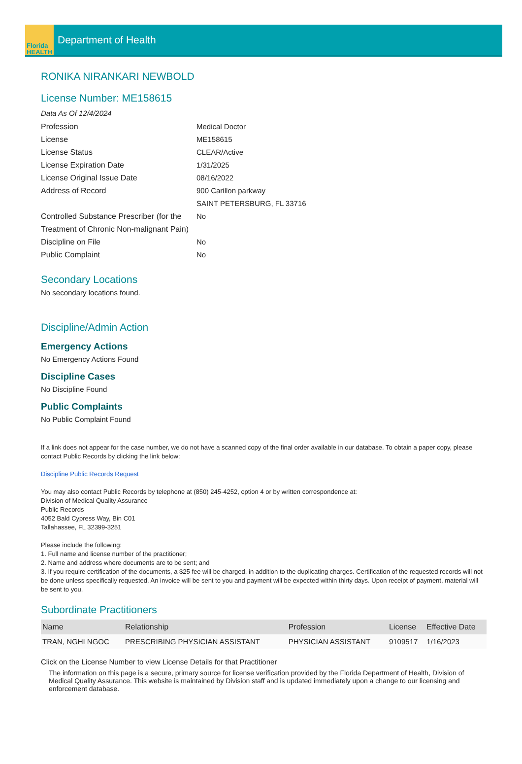Florida
HEALTH
Department of Health
RONIKA NIRANKARI NEWBOLD
License Number: ME158615
Data As Of 12/4/2024
Profession
Medical Doctor
License
ME158615
License Status
CLEAR/Active
License Expiration Date
1/31/2025
License Original Issue Date
08/16/2022
Address of Record
900 Carillon parkway
SAINT PETERSBURG, FL 33716
Controlled Substance Prescriber (for the Treatment of Chronic Non-malignant Pain)
No
Discipline on File
No
Public Complaint
No
Secondary Locations
No secondary locations found.
Discipline/Admin Action
Emergency Actions
No Emergency Actions Found
Discipline Cases
No Discipline Found
Public Complaints
No Public Complaint Found
If a link does not appear for the case number, we do not have a scanned copy of the final order available in our database. To obtain a paper copy, please contact Public Records by clicking the link below:
Discipline Public Records Request
You may also contact Public Records by telephone at (850) 245-4252, option 4 or by written correspondence at:
Division of Medical Quality Assurance
Public Records
4052 Bald Cypress Way, Bin C01
Tallahassee, FL 32399-3251
Please include the following:
1. Full name and license number of the practitioner;
2. Name and address where documents are to be sent; and
3. If you require certification of the documents, a $25 fee will be charged, in addition to the duplicating charges. Certification of the requested records will not be done unless specifically requested. An invoice will be sent to you and payment will be expected within thirty days. Upon receipt of payment, material will be sent to you.
Subordinate Practitioners
| Name | Relationship | Profession | License | Effective Date |
| --- | --- | --- | --- | --- |
| TRAN, NGHI NGOC | PRESCRIBING PHYSICIAN ASSISTANT | PHYSICIAN ASSISTANT | 9109517 | 1/16/2023 |
Click on the License Number to view License Details for that Practitioner
The information on this page is a secure, primary source for license verification provided by the Florida Department of Health, Division of Medical Quality Assurance. This website is maintained by Division staff and is updated immediately upon a change to our licensing and enforcement database.